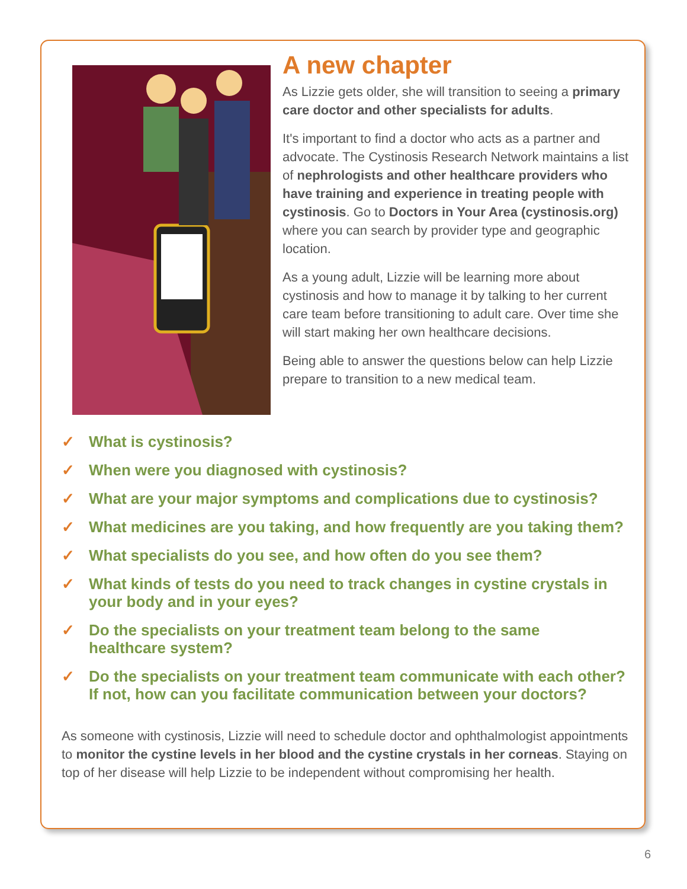A new chapter
As Lizzie gets older, she will transition to seeing a primary care doctor and other specialists for adults.
It's important to find a doctor who acts as a partner and advocate. The Cystinosis Research Network maintains a list of nephrologists and other healthcare providers who have training and experience in treating people with cystinosis. Go to Doctors in Your Area (cystinosis.org) where you can search by provider type and geographic location.
As a young adult, Lizzie will be learning more about cystinosis and how to manage it by talking to her current care team before transitioning to adult care. Over time she will start making her own healthcare decisions.
Being able to answer the questions below can help Lizzie prepare to transition to a new medical team.
✓ What is cystinosis?
✓ When were you diagnosed with cystinosis?
✓ What are your major symptoms and complications due to cystinosis?
✓ What medicines are you taking, and how frequently are you taking them?
✓ What specialists do you see, and how often do you see them?
✓ What kinds of tests do you need to track changes in cystine crystals in your body and in your eyes?
✓ Do the specialists on your treatment team belong to the same
healthcare system?
✓ Do the specialists on your treatment team communicate with each other? If not, how can you facilitate communication between your doctors?
As someone with cystinosis, Lizzie will need to schedule doctor and ophthalmologist appointments to monitor the cystine levels in her blood and the cystine crystals in her corneas. Staying on top of her disease will help Lizzie to be independent without compromising her health.
6